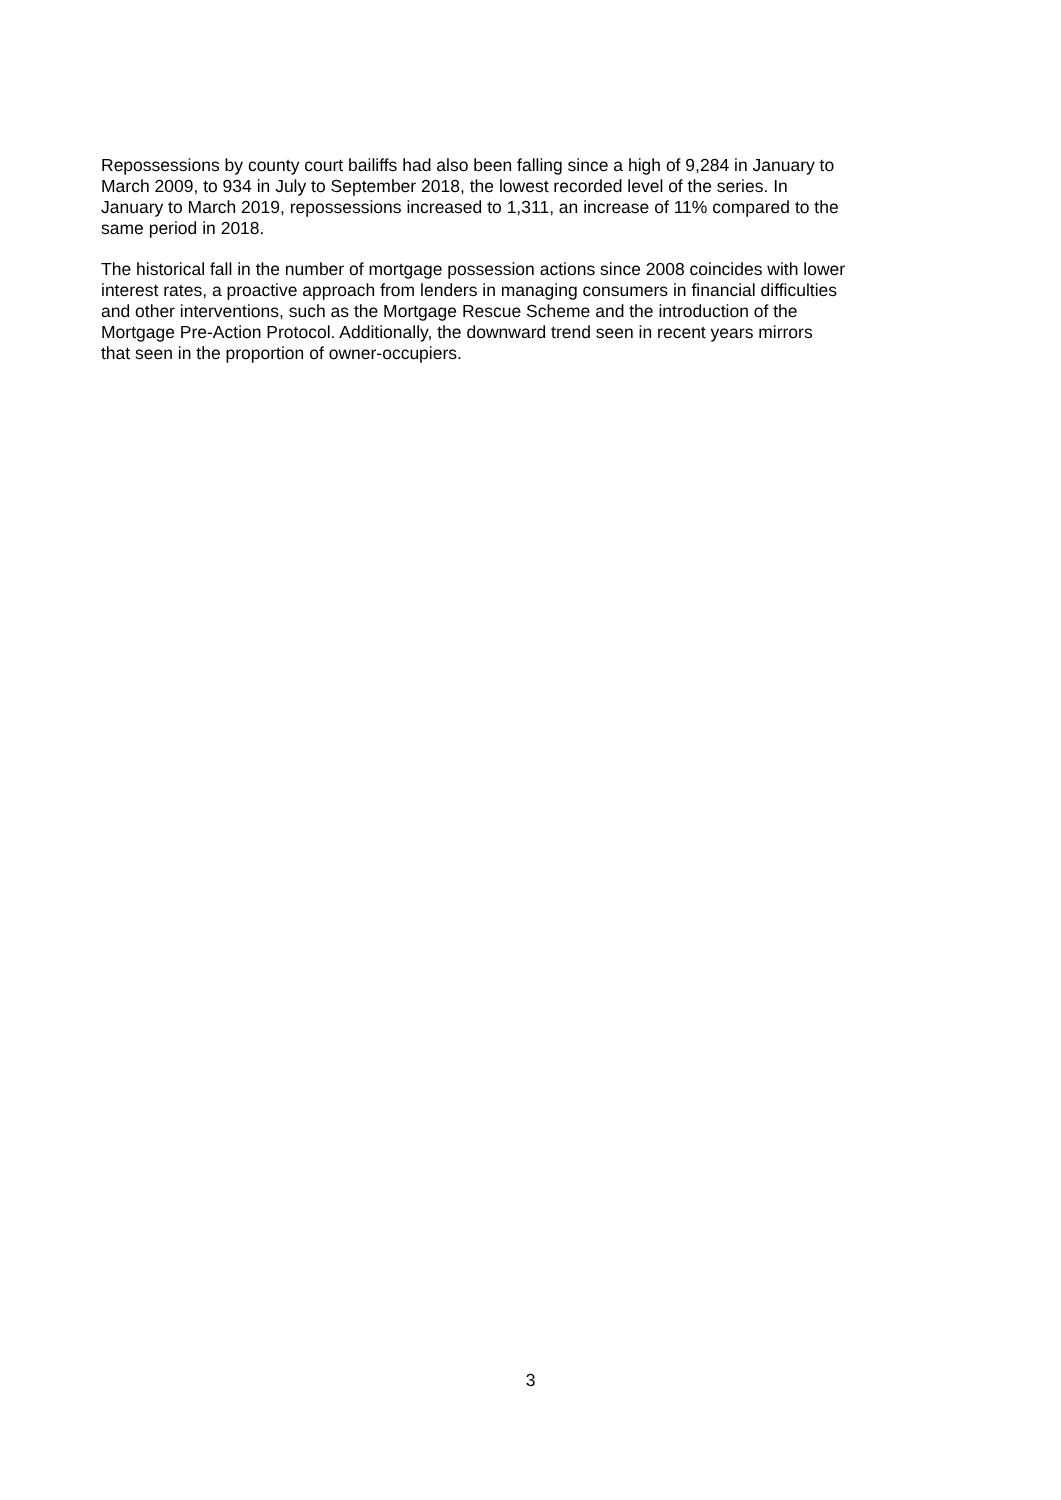Repossessions by county court bailiffs had also been falling since a high of 9,284 in January to
March 2009, to 934 in July to September 2018, the lowest recorded level of the series. In
January to March 2019, repossessions increased to 1,311, an increase of 11% compared to the
same period in 2018.
The historical fall in the number of mortgage possession actions since 2008 coincides with lower
interest rates, a proactive approach from lenders in managing consumers in financial difficulties
and other interventions, such as the Mortgage Rescue Scheme and the introduction of the
Mortgage Pre-Action Protocol. Additionally, the downward trend seen in recent years mirrors
that seen in the proportion of owner-occupiers.
3